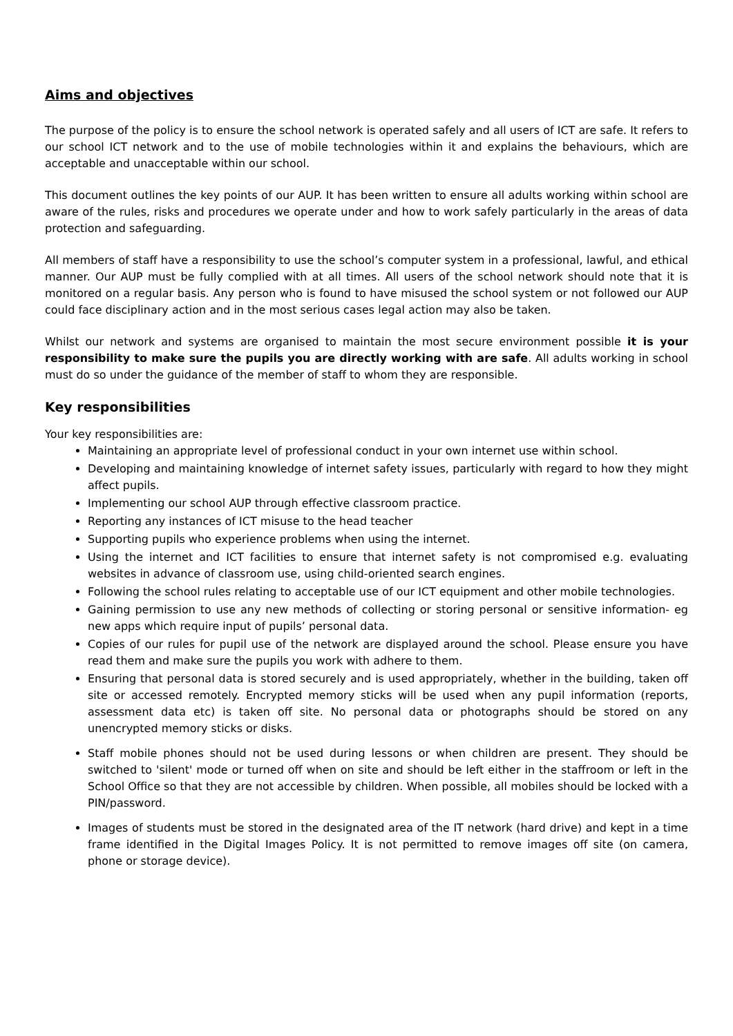Aims and objectives
The purpose of the policy is to ensure the school network is operated safely and all users of ICT are safe. It refers to our school ICT network and to the use of mobile technologies within it and explains the behaviours, which are acceptable and unacceptable within our school.
This document outlines the key points of our AUP. It has been written to ensure all adults working within school are aware of the rules, risks and procedures we operate under and how to work safely particularly in the areas of data protection and safeguarding.
All members of staff have a responsibility to use the school’s computer system in a professional, lawful, and ethical manner. Our AUP must be fully complied with at all times. All users of the school network should note that it is monitored on a regular basis. Any person who is found to have misused the school system or not followed our AUP could face disciplinary action and in the most serious cases legal action may also be taken.
Whilst our network and systems are organised to maintain the most secure environment possible it is your responsibility to make sure the pupils you are directly working with are safe. All adults working in school must do so under the guidance of the member of staff to whom they are responsible.
Key responsibilities
Your key responsibilities are:
Maintaining an appropriate level of professional conduct in your own internet use within school.
Developing and maintaining knowledge of internet safety issues, particularly with regard to how they might affect pupils.
Implementing our school AUP through effective classroom practice.
Reporting any instances of ICT misuse to the head teacher
Supporting pupils who experience problems when using the internet.
Using the internet and ICT facilities to ensure that internet safety is not compromised e.g. evaluating websites in advance of classroom use, using child-oriented search engines.
Following the school rules relating to acceptable use of our ICT equipment and other mobile technologies.
Gaining permission to use any new methods of collecting or storing personal or sensitive information- eg new apps which require input of pupils’ personal data.
Copies of our rules for pupil use of the network are displayed around the school. Please ensure you have read them and make sure the pupils you work with adhere to them.
Ensuring that personal data is stored securely and is used appropriately, whether in the building, taken off site or accessed remotely. Encrypted memory sticks will be used when any pupil information (reports, assessment data etc) is taken off site. No personal data or photographs should be stored on any unencrypted memory sticks or disks.
Staff mobile phones should not be used during lessons or when children are present. They should be switched to 'silent' mode or turned off when on site and should be left either in the staffroom or left in the School Office so that they are not accessible by children. When possible, all mobiles should be locked with a PIN/password.
Images of students must be stored in the designated area of the IT network (hard drive) and kept in a time frame identified in the Digital Images Policy. It is not permitted to remove images off site (on camera, phone or storage device).